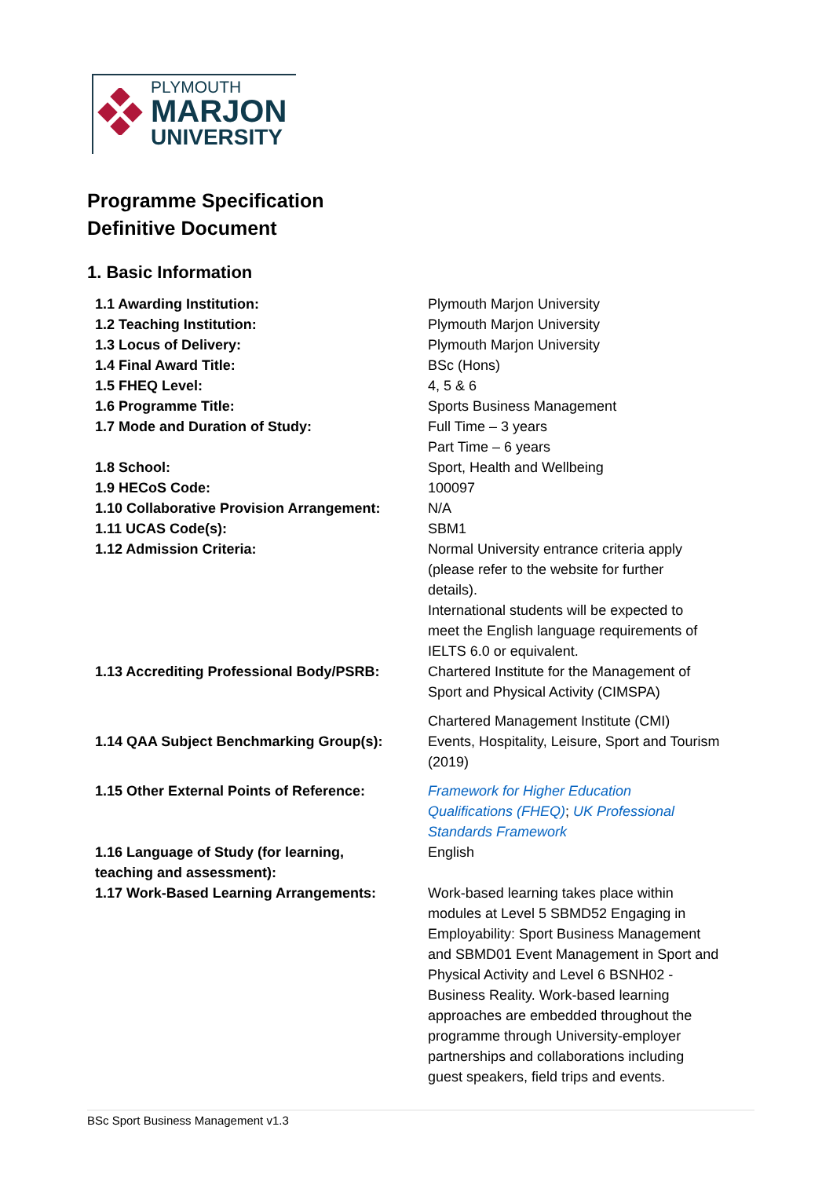PLYMOUTH
MARJON
UNIVERSITY
Programme Specification
Definitive Document
1. Basic Information
| 1.1 Awarding Institution: | Plymouth Marjon University |
| 1.2 Teaching Institution: | Plymouth Marjon University |
| 1.3 Locus of Delivery: | Plymouth Marjon University |
| 1.4 Final Award Title: | BSc (Hons) |
| 1.5 FHEQ Level: | 4, 5 & 6 |
| 1.6 Programme Title: | Sports Business Management |
| 1.7 Mode and Duration of Study: | Full Time – 3 years Part Time – 6 years |
| 1.8 School: | Sport, Health and Wellbeing |
| 1.9 HECoS Code: | 100097 |
| 1.10 Collaborative Provision Arrangement: | N/A |
| 1.11 UCAS Code(s): | SBM1 |
| 1.12 Admission Criteria: | Normal University entrance criteria apply (please refer to the website for further details). International students will be expected to meet the English language requirements of IELTS 6.0 or equivalent. |
| 1.13 Accrediting Professional Body/PSRB: | Chartered Institute for the Management of Sport and Physical Activity (CIMSPA) Chartered Management Institute (CMI) |
| 1.14 QAA Subject Benchmarking Group(s): | Events, Hospitality, Leisure, Sport and Tourism (2019) |
| 1.15 Other External Points of Reference: | Framework for Higher Education Qualifications (FHEQ) ; UK Professional Standards Framework |
| 1.16 Language of Study (for learning, teaching and assessment): | English |
| 1.17 Work-Based Learning Arrangements: | Work-based learning takes place within modules at Level 5 SBMD52 Engaging in Employability: Sport Business Management and SBMD01 Event Management in Sport and Physical Activity and Level 6 BSNH02 - Business Reality. Work-based learning approaches are embedded throughout the programme through University-employer partnerships and collaborations including guest speakers, field trips and events. |
BSc Sport Business Management v1.3